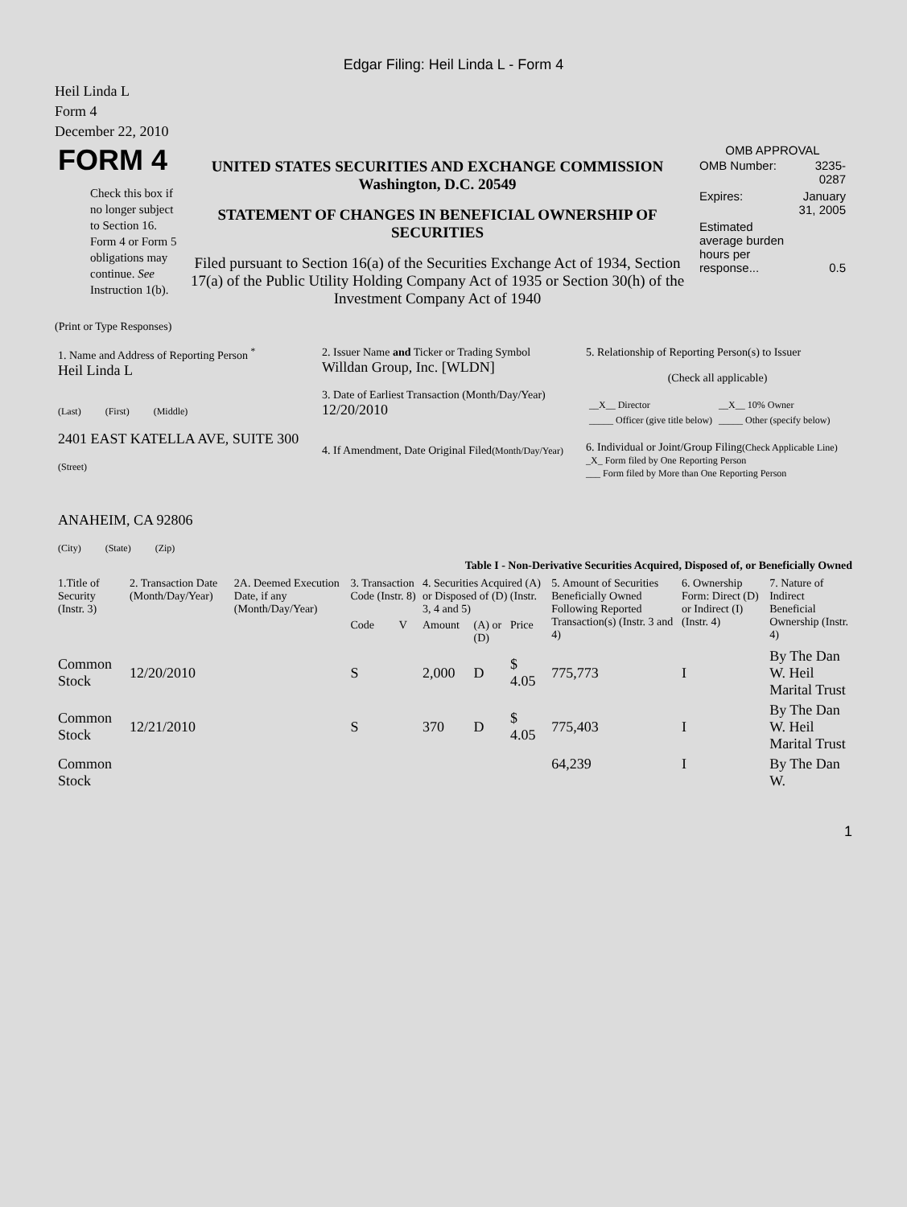Edgar Filing: Heil Linda L - Form 4
Heil Linda L
Form 4
December 22, 2010
| FORM 4 Check this box if no longer subject to Section 16. Form 4 or Form 5 obligations may continue. See Instruction 1(b). | UNITED STATES SECURITIES AND EXCHANGE COMMISSION Washington, D.C. 20549 STATEMENT OF CHANGES IN BENEFICIAL OWNERSHIP OF SECURITIES Filed pursuant to Section 16(a) of the Securities Exchange Act of 1934, Section 17(a) of the Public Utility Holding Company Act of 1935 or Section 30(h) of the Investment Company Act of 1940 | OMB APPROVAL / OMB Number: / 3235-0287 / / Expires: / January 31, 2005 / / Estimated average burden hours per response... / 0.5 / |
(Print or Type Responses)
| 1. Name and Address of Reporting Person <sup>*</sup> Heil Linda L (Last) (First) (Middle) 2401 EAST KATELLA AVE, SUITE 300 (Street) ANAHEIM, CA 92806 (City) (State) (Zip) | 2. Issuer Name and Ticker or Trading Symbol Willdan Group, Inc. [WLDN] 3. Date of Earliest Transaction (Month/Day/Year) 12/20/2010 4. If Amendment, Date Original Filed (Month/Day/Year) | 5. Relationship of Reporting Person(s) to Issuer (Check all applicable) / __X__ Director / __X__ 10% Owner / / _____ Officer (give title below) / _____ Other (specify below) / 6. Individual or Joint/Group Filing (Check Applicable Line) _X_ Form filed by One Reporting Person ___ Form filed by More than One Reporting Person |
Table I - Non-Derivative Securities Acquired, Disposed of, or Beneficially Owned
| 1.Title of Security (Instr. 3) | 2. Transaction Date (Month/Day/Year) | 2A. Deemed Execution Date, if any (Month/Day/Year) | 3. Transaction Code (Instr. 8) | | 4. Securities Acquired (A) or Disposed of (D) (Instr. 3, 4 and 5) | | | 5. Amount of Securities Beneficially Owned Following Reported Transaction(s) (Instr. 3 and 4) | 6. Ownership Form: Direct (D) or Indirect (I) (Instr. 4) | 7. Nature of Indirect Beneficial Ownership (Instr. 4) |
| --- | --- | --- | --- | --- | --- | --- | --- | --- | --- | --- |
| | | | Code | V | Amount | (A) or (D) | Price | | | |
| Common Stock | 12/20/2010 | | S | | 2,000 | D | $ 4.05 | 775,773 | I | By The Dan W. Heil Marital Trust |
| Common Stock | 12/21/2010 | | S | | 370 | D | $ 4.05 | 775,403 | I | By The Dan W. Heil Marital Trust |
| Common Stock | | | | | | | | 64,239 | I | By The Dan W. |
1